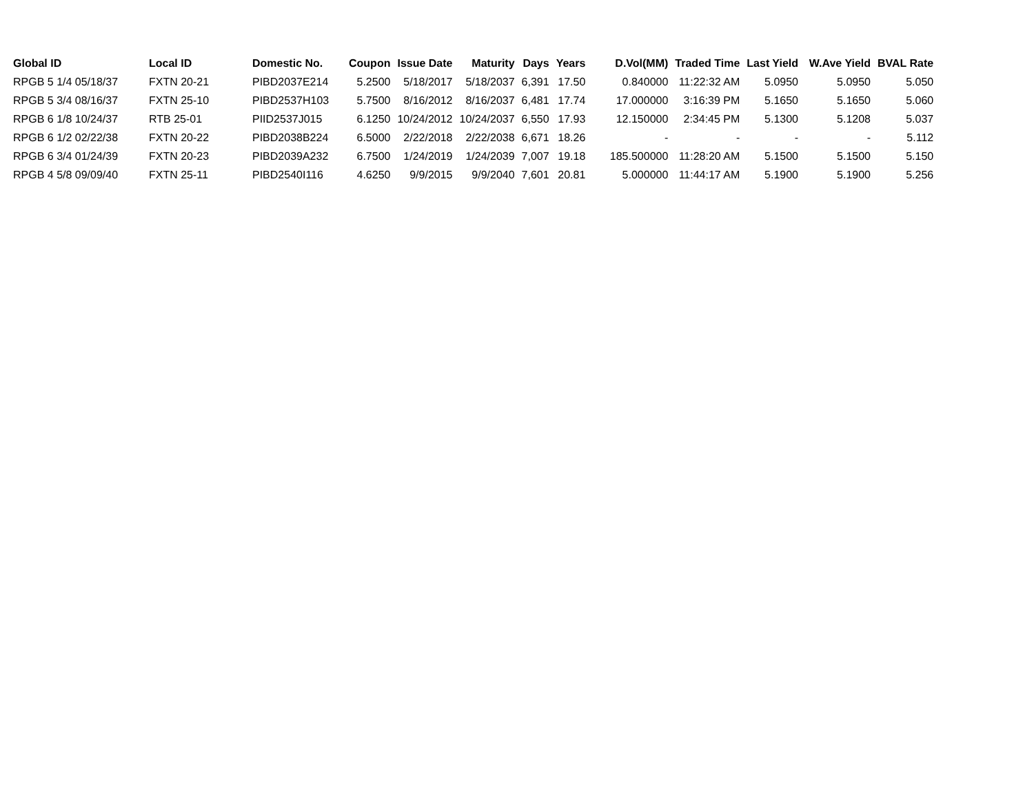| Global ID | Local ID | Domestic No. | Coupon | Issue Date | Maturity | Days | Years | D.Vol(MM) | Traded Time | Last Yield | W.Ave Yield | BVAL Rate |
| --- | --- | --- | --- | --- | --- | --- | --- | --- | --- | --- | --- | --- |
| RPGB 5 1/4 05/18/37 | FXTN 20-21 | PIBD2037E214 | 5.2500 | 5/18/2017 | 5/18/2037 | 6,391 | 17.50 | 0.840000 | 11:22:32 AM | 5.0950 | 5.0950 | 5.050 |
| RPGB 5 3/4 08/16/37 | FXTN 25-10 | PIBD2537H103 | 5.7500 | 8/16/2012 | 8/16/2037 | 6,481 | 17.74 | 17.000000 | 3:16:39 PM | 5.1650 | 5.1650 | 5.060 |
| RPGB 6 1/8 10/24/37 | RTB 25-01 | PIID2537J015 | 6.1250 | 10/24/2012 | 10/24/2037 | 6,550 | 17.93 | 12.150000 | 2:34:45 PM | 5.1300 | 5.1208 | 5.037 |
| RPGB 6 1/2 02/22/38 | FXTN 20-22 | PIBD2038B224 | 6.5000 | 2/22/2018 | 2/22/2038 | 6,671 | 18.26 | - | - | - | - | 5.112 |
| RPGB 6 3/4 01/24/39 | FXTN 20-23 | PIBD2039A232 | 6.7500 | 1/24/2019 | 1/24/2039 | 7,007 | 19.18 | 185.500000 | 11:28:20 AM | 5.1500 | 5.1500 | 5.150 |
| RPGB 4 5/8 09/09/40 | FXTN 25-11 | PIBD2540I116 | 4.6250 | 9/9/2015 | 9/9/2040 | 7,601 | 20.81 | 5.000000 | 11:44:17 AM | 5.1900 | 5.1900 | 5.256 |